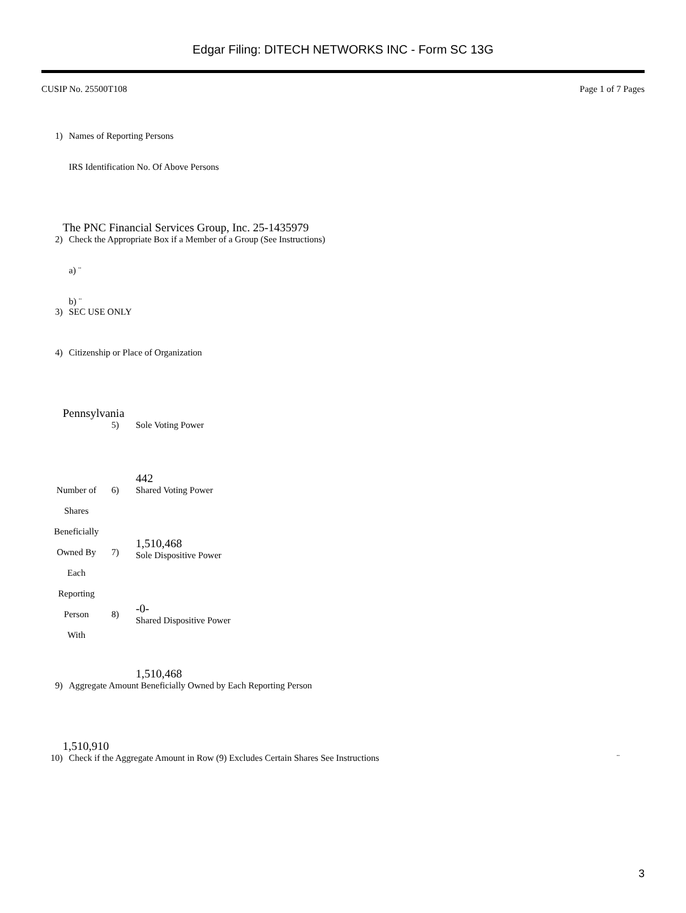Edgar Filing: DITECH NETWORKS INC - Form SC 13G
CUSIP No. 25500T108 Page 1 of 7 Pages
1) Names of Reporting Persons
IRS Identification No. Of Above Persons
The PNC Financial Services Group, Inc. 25-1435979
2) Check the Appropriate Box if a Member of a Group (See Instructions)
a) ¨
b) ¨
3) SEC USE ONLY
4) Citizenship or Place of Organization
Pennsylvania
| | 5) | Sole Voting Power 442 |
| Number of Shares Beneficially Owned By Each Reporting Person With | 6) 7) 8) | Shared Voting Power 1,510,468 Sole Dispositive Power -0- Shared Dispositive Power 1,510,468 |
9) Aggregate Amount Beneficially Owned by Each Reporting Person
1,510,910
10) Check if the Aggregate Amount in Row (9) Excludes Certain Shares See Instructions ¨
3